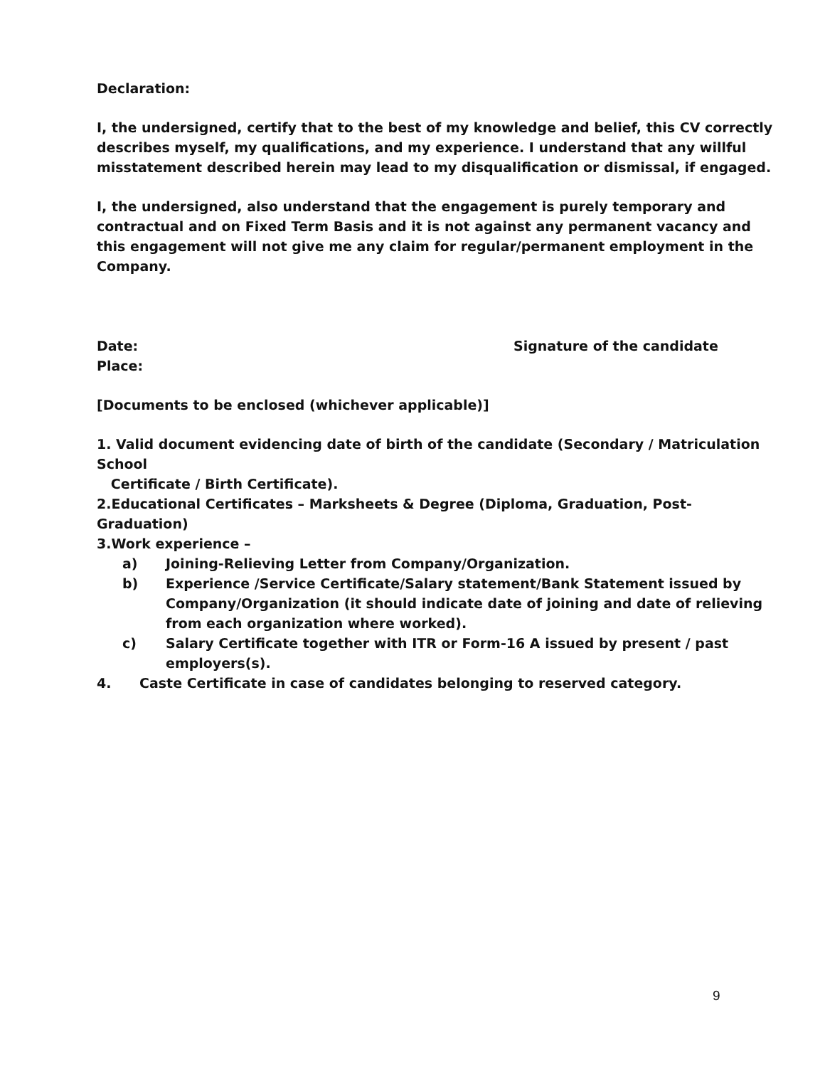Declaration:
I, the undersigned, certify that to the best of my knowledge and belief, this CV correctly describes myself, my qualifications, and my experience. I understand that any willful misstatement described herein may lead to my disqualification or dismissal, if engaged.
I, the undersigned, also understand that the engagement is purely temporary and contractual and on Fixed Term Basis and it is not against any permanent vacancy and this engagement will not give me any claim for regular/permanent employment in the Company.
Date: Signature of the candidate
Place:
[Documents to be enclosed (whichever applicable)]
1. Valid document evidencing date of birth of the candidate (Secondary / Matriculation School
Certificate / Birth Certificate).
2.Educational Certificates – Marksheets & Degree (Diploma, Graduation, Post-Graduation)
3.Work experience –
a) Joining-Relieving Letter from Company/Organization.
b) Experience /Service Certificate/Salary statement/Bank Statement issued by Company/Organization (it should indicate date of joining and date of relieving from each organization where worked).
c) Salary Certificate together with ITR or Form-16 A issued by present / past employers(s).
4. Caste Certificate in case of candidates belonging to reserved category.
9